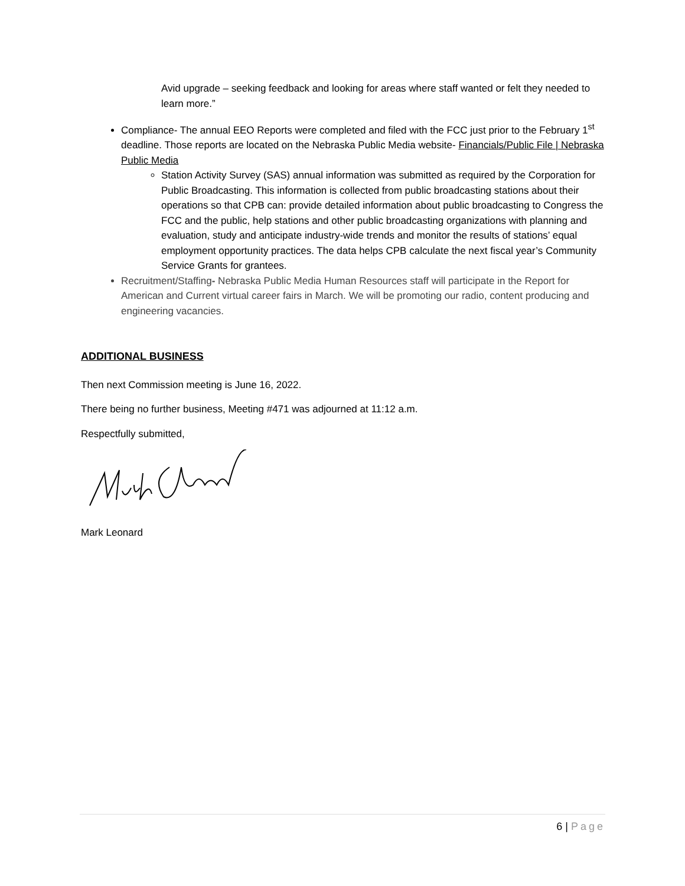Avid upgrade – seeking feedback and looking for areas where staff wanted or felt they needed to learn more.”
Compliance- The annual EEO Reports were completed and filed with the FCC just prior to the February 1<sup>st</sup> deadline. Those reports are located on the Nebraska Public Media website- Financials/Public File | Nebraska Public Media
Station Activity Survey (SAS) annual information was submitted as required by the Corporation for Public Broadcasting. This information is collected from public broadcasting stations about their operations so that CPB can: provide detailed information about public broadcasting to Congress the FCC and the public, help stations and other public broadcasting organizations with planning and evaluation, study and anticipate industry-wide trends and monitor the results of stations’ equal employment opportunity practices. The data helps CPB calculate the next fiscal year’s Community Service Grants for grantees.
Recruitment/Staffing- Nebraska Public Media Human Resources staff will participate in the Report for American and Current virtual career fairs in March. We will be promoting our radio, content producing and engineering vacancies.
ADDITIONAL BUSINESS
Then next Commission meeting is June 16, 2022.
There being no further business, Meeting #471 was adjourned at 11:12 a.m.
Respectfully submitted,
Mark Leonard
6 | Page